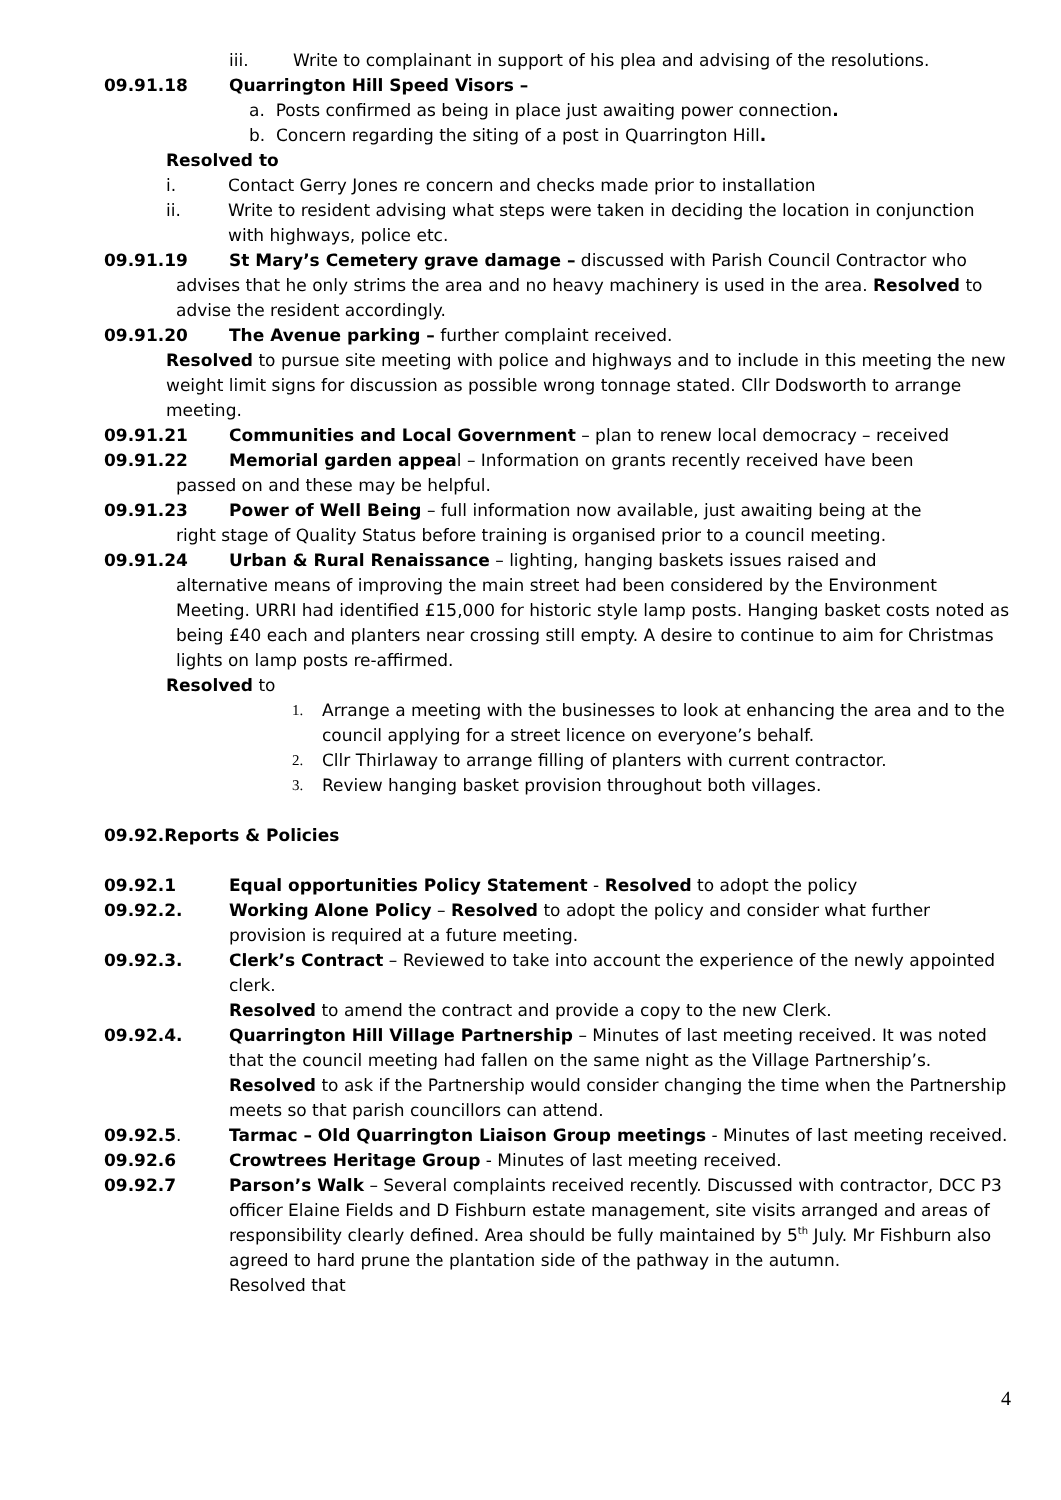iii. Write to complainant in support of his plea and advising of the resolutions.
09.91.18 Quarrington Hill Speed Visors –
a. Posts confirmed as being in place just awaiting power connection.
b. Concern regarding the siting of a post in Quarrington Hill.
Resolved to
i. Contact Gerry Jones re concern and checks made prior to installation
ii. Write to resident advising what steps were taken in deciding the location in conjunction with highways, police etc.
09.91.19 St Mary’s Cemetery grave damage – discussed with Parish Council Contractor who
advises that he only strims the area and no heavy machinery is used in the area. Resolved to advise the resident accordingly.
09.91.20 The Avenue parking – further complaint received.
Resolved to pursue site meeting with police and highways and to include in this meeting the new weight limit signs for discussion as possible wrong tonnage stated. Cllr Dodsworth to arrange meeting.
09.91.21 Communities and Local Government – plan to renew local democracy – received
09.91.22 Memorial garden appeal – Information on grants recently received have been
passed on and these may be helpful.
09.91.23 Power of Well Being – full information now available, just awaiting being at the
right stage of Quality Status before training is organised prior to a council meeting.
09.91.24 Urban & Rural Renaissance – lighting, hanging baskets issues raised and
alternative means of improving the main street had been considered by the Environment Meeting. URRI had identified £15,000 for historic style lamp posts. Hanging basket costs noted as being £40 each and planters near crossing still empty. A desire to continue to aim for Christmas lights on lamp posts re-affirmed.
Resolved to
1. Arrange a meeting with the businesses to look at enhancing the area and to the council applying for a street licence on everyone’s behalf.
2. Cllr Thirlaway to arrange filling of planters with current contractor.
3. Review hanging basket provision throughout both villages.
09.92.Reports & Policies
09.92.1 Equal opportunities Policy Statement - Resolved to adopt the policy
09.92.2. Working Alone Policy – Resolved to adopt the policy and consider what further provision is required at a future meeting.
09.92.3. Clerk’s Contract – Reviewed to take into account the experience of the newly appointed clerk.
Resolved to amend the contract and provide a copy to the new Clerk.
09.92.4. Quarrington Hill Village Partnership – Minutes of last meeting received. It was noted that the council meeting had fallen on the same night as the Village Partnership’s.
Resolved to ask if the Partnership would consider changing the time when the Partnership meets so that parish councillors can attend.
09.92.5. Tarmac – Old Quarrington Liaison Group meetings - Minutes of last meeting received.
09.92.6 Crowtrees Heritage Group - Minutes of last meeting received.
09.92.7 Parson’s Walk – Several complaints received recently. Discussed with contractor, DCC P3 officer Elaine Fields and D Fishburn estate management, site visits arranged and areas of responsibility clearly defined. Area should be fully maintained by 5<sup>th</sup> July. Mr Fishburn also agreed to hard prune the plantation side of the pathway in the autumn.
Resolved that
4